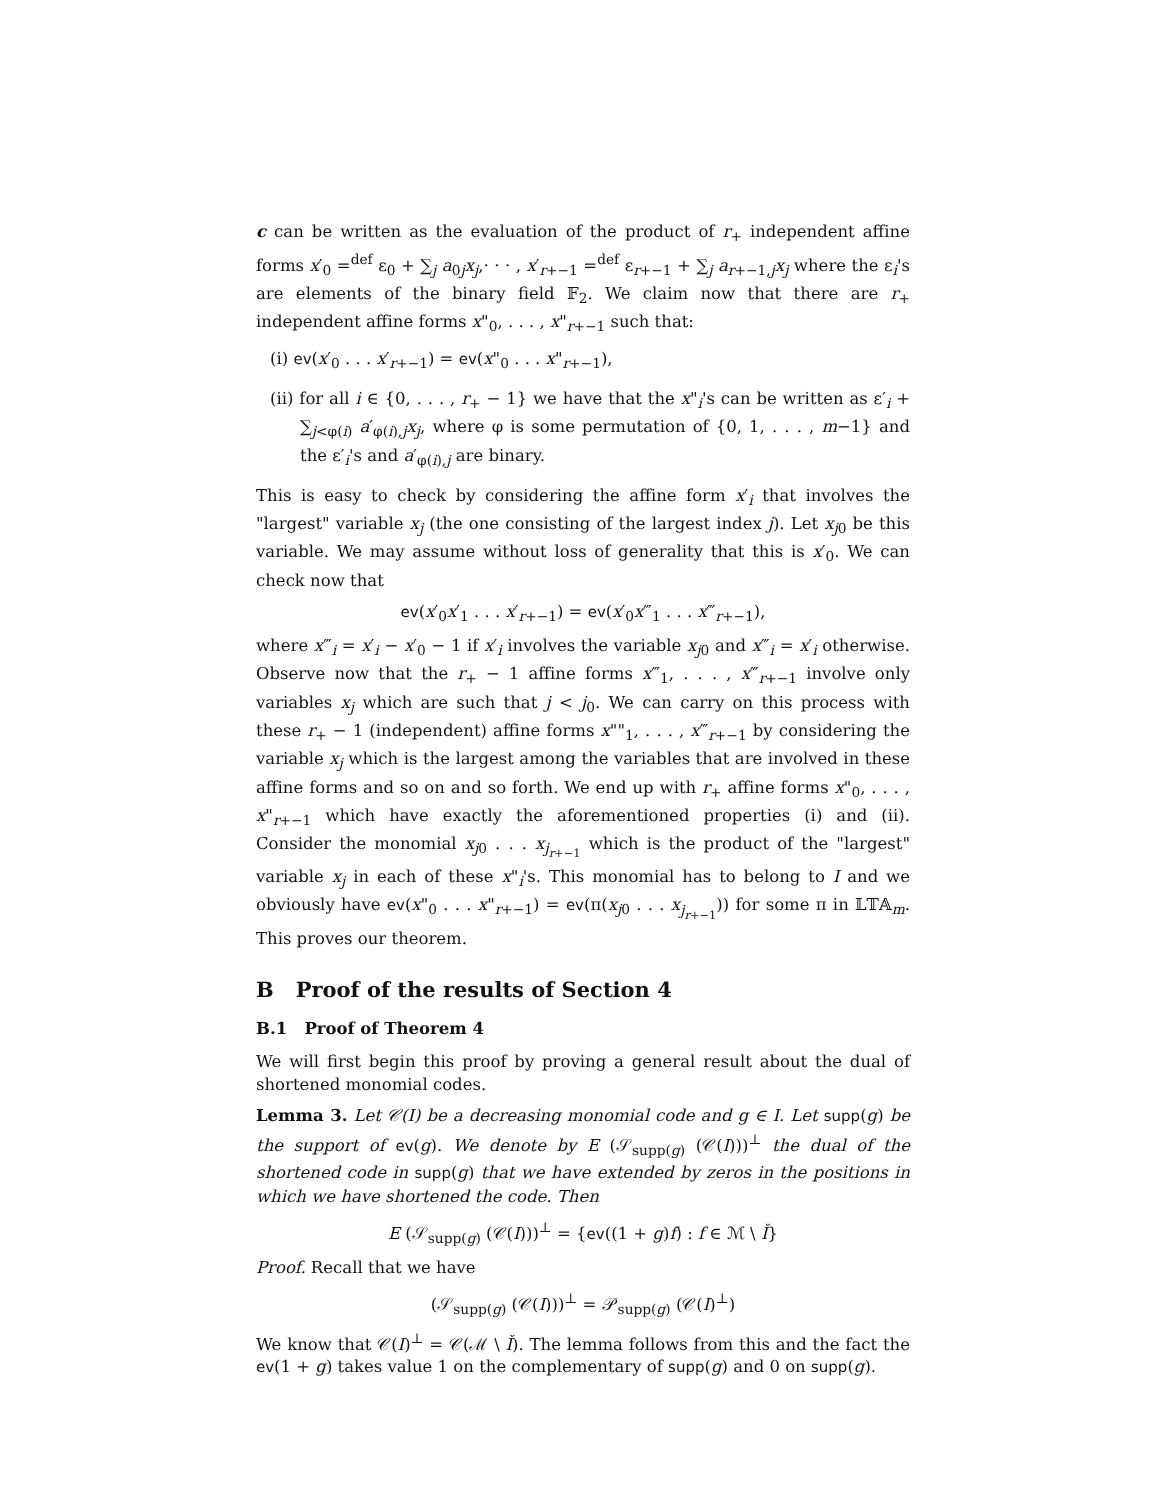c can be written as the evaluation of the product of r<sub>+</sub> independent affine forms x′<sub>0</sub> =<sup>def</sup> ε<sub>0</sub> + ∑<sub>j</sub> a<sub>0j</sub>x<sub>j</sub>,· · · , x′<sub>r+−1</sub> =<sup>def</sup> ε<sub>r+−1</sub> + ∑<sub>j</sub> a<sub>r+−1,j</sub>x<sub>j</sub> where the ε<sub>i</sub>'s are elements of the binary field 𝔽<sub>2</sub>. We claim now that there are r<sub>+</sub> independent affine forms x"<sub>0</sub>, . . . , x"<sub>r+−1</sub> such that:
(i) ev(x′<sub>0</sub> . . . x′<sub>r+−1</sub>) = ev(x"<sub>0</sub> . . . x"<sub>r+−1</sub>),
(ii) for all i ∈ {0, . . . , r<sub>+</sub> − 1} we have that the x"<sub>i</sub>'s can be written as ε′<sub>i</sub> + ∑<sub>j<φ(i)</sub> a′<sub>φ(i),j</sub>x<sub>j</sub>, where φ is some permutation of {0, 1, . . . , m−1} and the ε′<sub>i</sub>'s and a′<sub>φ(i),j</sub> are binary.
This is easy to check by considering the affine form x′<sub>i</sub> that involves the "largest" variable x<sub>j</sub> (the one consisting of the largest index j). Let x<sub>j0</sub> be this variable. We may assume without loss of generality that this is x′<sub>0</sub>. We can check now that
ev(x′<sub>0</sub>x′<sub>1</sub> . . . x′<sub>r+−1</sub>) = ev(x′<sub>0</sub>x‴<sub>1</sub> . . . x‴<sub>r+−1</sub>),
where x‴<sub>i</sub> = x′<sub>i</sub> − x′<sub>0</sub> − 1 if x′<sub>i</sub> involves the variable x<sub>j0</sub> and x‴<sub>i</sub> = x′<sub>i</sub> otherwise. Observe now that the r<sub>+</sub> − 1 affine forms x‴<sub>1</sub>, . . . , x‴<sub>r+−1</sub> involve only variables x<sub>j</sub> which are such that j < j<sub>0</sub>. We can carry on this process with these r<sub>+</sub> − 1 (independent) affine forms x""<sub>1</sub>, . . . , x‴<sub>r+−1</sub> by considering the variable x<sub>j</sub> which is the largest among the variables that are involved in these affine forms and so on and so forth. We end up with r<sub>+</sub> affine forms x"<sub>0</sub>, . . . , x"<sub>r+−1</sub> which have exactly the aforementioned properties (i) and (ii). Consider the monomial x<sub>j0</sub> . . . x<sub>j<sub>r+−1</sub></sub> which is the product of the "largest" variable x<sub>j</sub> in each of these x"<sub>i</sub>'s. This monomial has to belong to I and we obviously have ev(x"<sub>0</sub> . . . x"<sub>r+−1</sub>) = ev(π(x<sub>j0</sub> . . . x<sub>j<sub>r+−1</sub></sub>)) for some π in 𝕃𝕋𝔸<sub>m</sub>. This proves our theorem.
B Proof of the results of Section 4
B.1 Proof of Theorem 4
We will first begin this proof by proving a general result about the dual of shortened monomial codes.
Lemma 3. Let 𝒞(I) be a decreasing monomial code and g ∈ I. Let supp(g) be the support of ev(g). We denote by E (𝒮<sub>supp(g)</sub> (𝒞(I)))<sup>⊥</sup> the dual of the shortened code in supp(g) that we have extended by zeros in the positions in which we have shortened the code. Then
E (𝒮<sub>supp(g)</sub> (𝒞(I)))<sup>⊥</sup> = {ev((1 + g)f) : f ∈ ℳ \ Ǐ}
Proof. Recall that we have
(𝒮<sub>supp(g)</sub> (𝒞(I)))<sup>⊥</sup> = 𝒫<sub>supp(g)</sub> (𝒞(I)<sup>⊥</sup>)
We know that 𝒞(I)<sup>⊥</sup> = 𝒞(ℳ \ Ǐ). The lemma follows from this and the fact the ev(1 + g) takes value 1 on the complementary of supp(g) and 0 on supp(g).